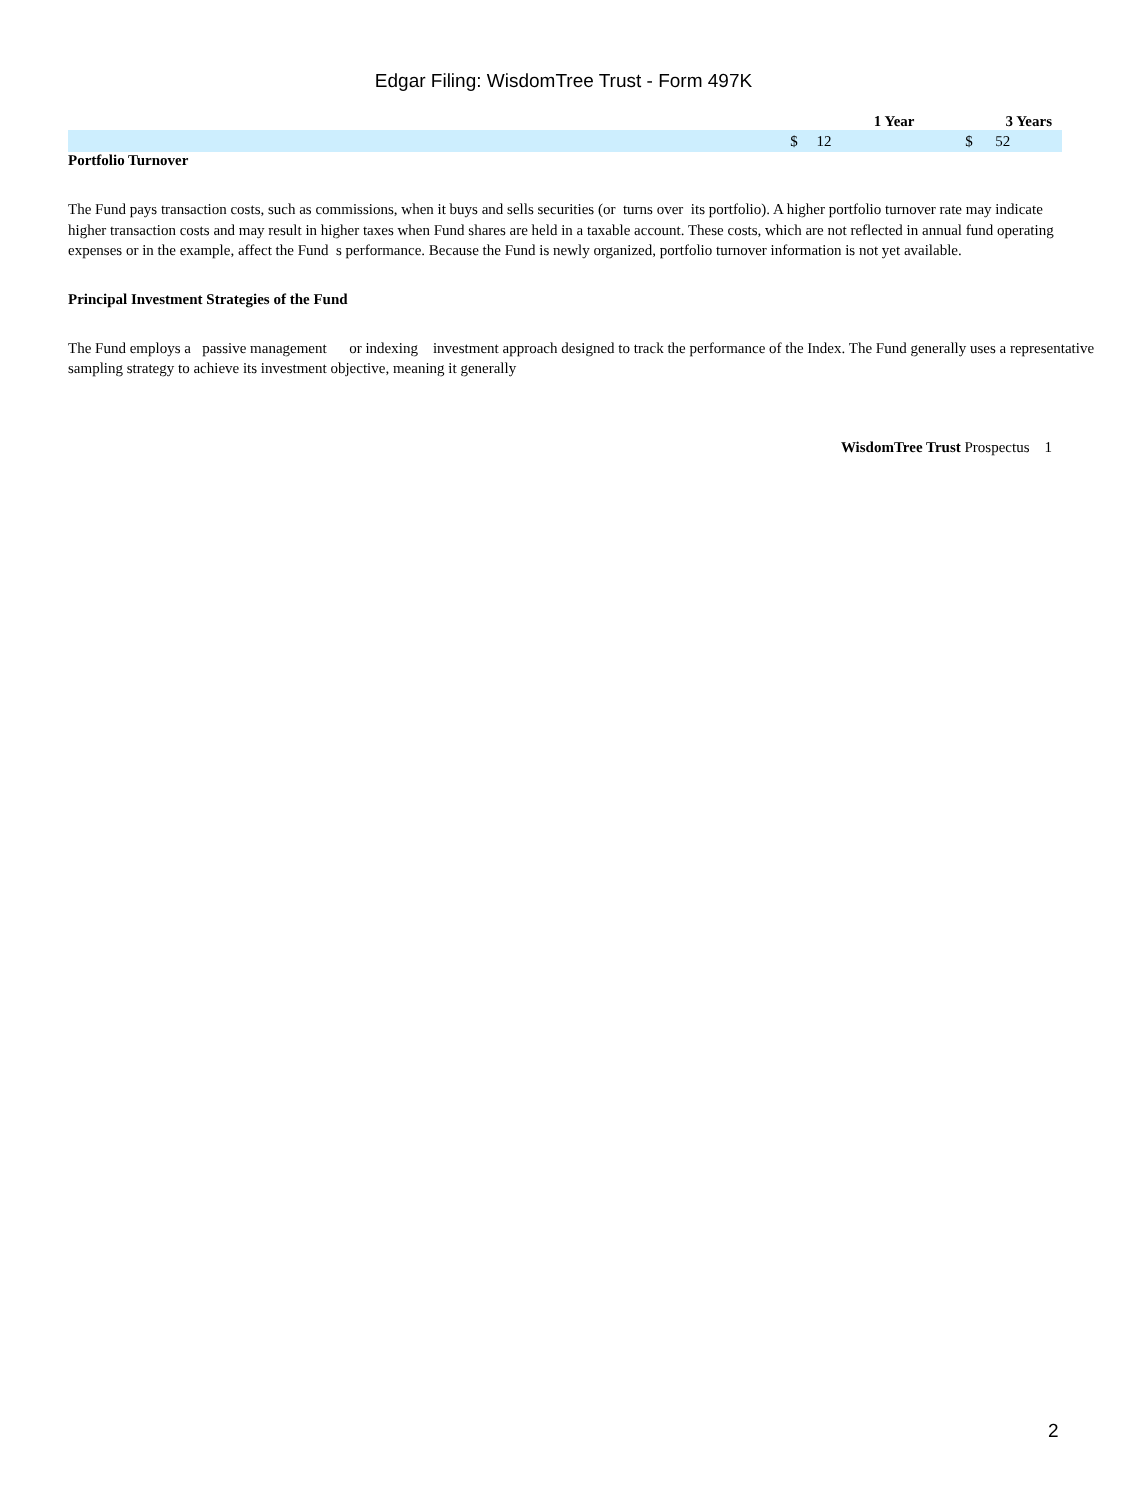Edgar Filing: WisdomTree Trust - Form 497K
| | 1 Year | | 3 Years |
| | $ 12 | | $ 52 |
Portfolio Turnover
The Fund pays transaction costs, such as commissions, when it buys and sells securities (or turns over its portfolio). A higher portfolio turnover rate may indicate higher transaction costs and may result in higher taxes when Fund shares are held in a taxable account. These costs, which are not reflected in annual fund operating expenses or in the example, affect the Fund s performance. Because the Fund is newly organized, portfolio turnover information is not yet available.
Principal Investment Strategies of the Fund
The Fund employs a passive management or indexing investment approach designed to track the performance of the Index. The Fund generally uses a representative sampling strategy to achieve its investment objective, meaning it generally
WisdomTree Trust Prospectus 1
2